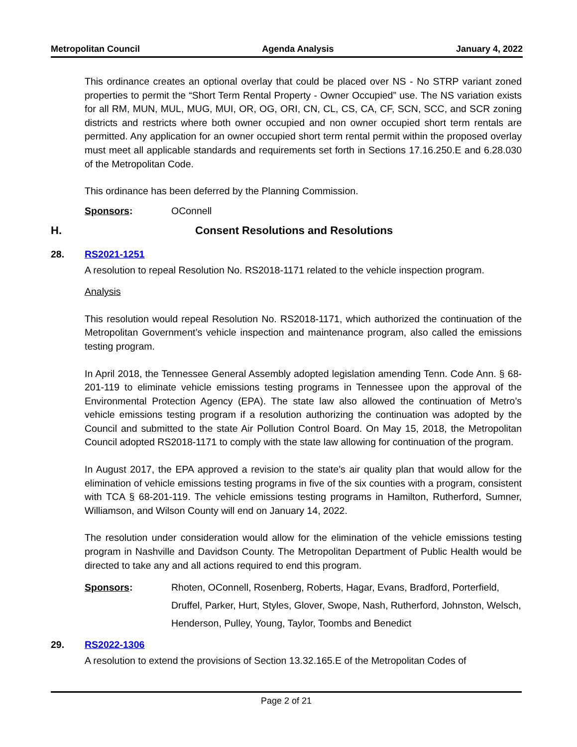Metropolitan Council Agenda Analysis January 4, 2022
This ordinance creates an optional overlay that could be placed over NS - No STRP variant zoned properties to permit the “Short Term Rental Property - Owner Occupied” use. The NS variation exists for all RM, MUN, MUL, MUG, MUI, OR, OG, ORI, CN, CL, CS, CA, CF, SCN, SCC, and SCR zoning districts and restricts where both owner occupied and non owner occupied short term rentals are permitted. Any application for an owner occupied short term rental permit within the proposed overlay must meet all applicable standards and requirements set forth in Sections 17.16.250.E and 6.28.030 of the Metropolitan Code.
This ordinance has been deferred by the Planning Commission.
Sponsors: OConnell
H. Consent Resolutions and Resolutions
28. RS2021-1251
A resolution to repeal Resolution No. RS2018-1171 related to the vehicle inspection program.
Analysis
This resolution would repeal Resolution No. RS2018-1171, which authorized the continuation of the Metropolitan Government’s vehicle inspection and maintenance program, also called the emissions testing program.
In April 2018, the Tennessee General Assembly adopted legislation amending Tenn. Code Ann. § 68-201-119 to eliminate vehicle emissions testing programs in Tennessee upon the approval of the Environmental Protection Agency (EPA). The state law also allowed the continuation of Metro’s vehicle emissions testing program if a resolution authorizing the continuation was adopted by the Council and submitted to the state Air Pollution Control Board. On May 15, 2018, the Metropolitan Council adopted RS2018-1171 to comply with the state law allowing for continuation of the program.
In August 2017, the EPA approved a revision to the state’s air quality plan that would allow for the elimination of vehicle emissions testing programs in five of the six counties with a program, consistent with TCA § 68-201-119. The vehicle emissions testing programs in Hamilton, Rutherford, Sumner, Williamson, and Wilson County will end on January 14, 2022.
The resolution under consideration would allow for the elimination of the vehicle emissions testing program in Nashville and Davidson County. The Metropolitan Department of Public Health would be directed to take any and all actions required to end this program.
Sponsors: Rhoten, OConnell, Rosenberg, Roberts, Hagar, Evans, Bradford, Porterfield, Druffel, Parker, Hurt, Styles, Glover, Swope, Nash, Rutherford, Johnston, Welsch, Henderson, Pulley, Young, Taylor, Toombs and Benedict
29. RS2022-1306
A resolution to extend the provisions of Section 13.32.165.E of the Metropolitan Codes of
Page 2 of 21